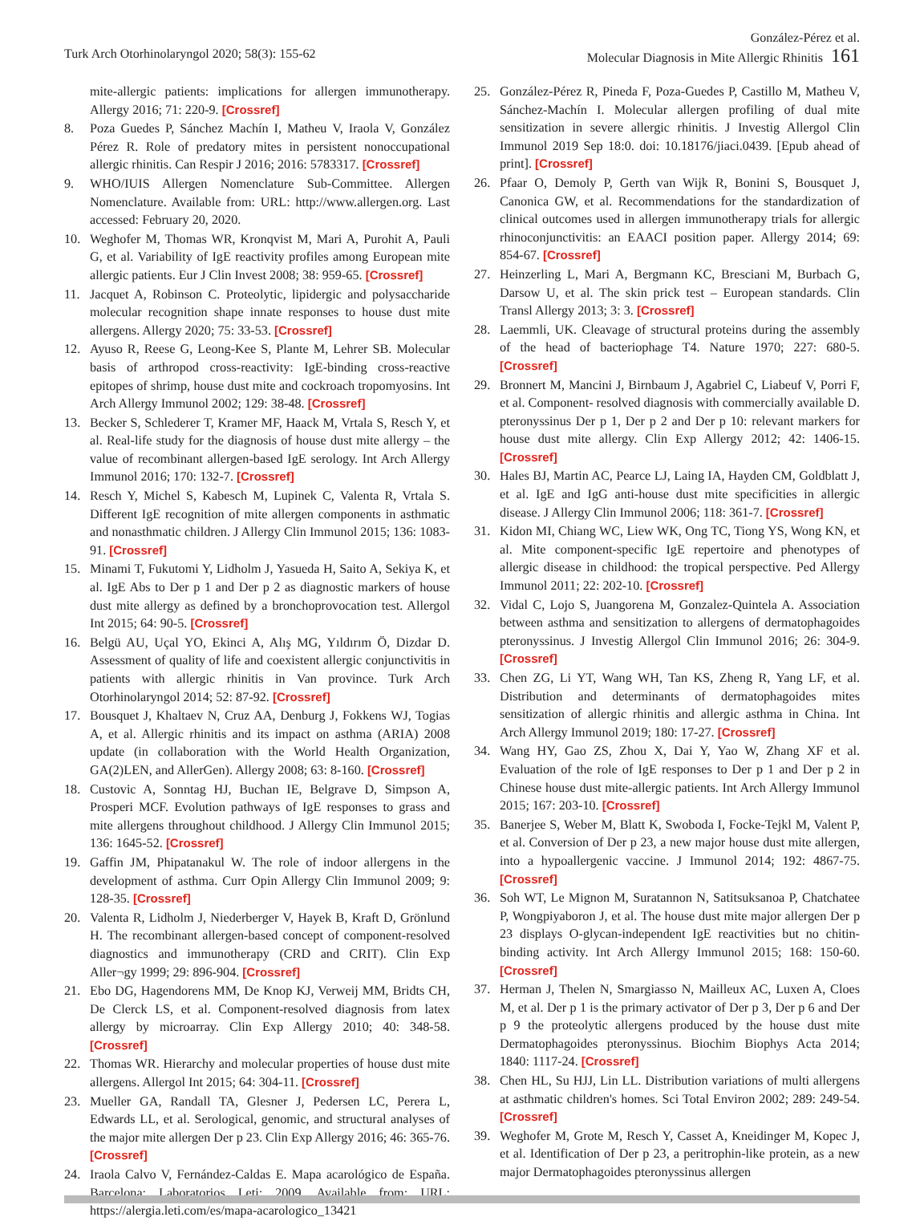Turk Arch Otorhinolaryngol 2020; 58(3): 155-62
González-Pérez et al.
Molecular Diagnosis in Mite Allergic Rhinitis 161
mite-allergic patients: implications for allergen immunotherapy. Allergy 2016; 71: 220-9. [Crossref]
8. Poza Guedes P, Sánchez Machín I, Matheu V, Iraola V, González Pérez R. Role of predatory mites in persistent nonoccupational allergic rhinitis. Can Respir J 2016; 2016: 5783317. [Crossref]
9. WHO/IUIS Allergen Nomenclature Sub-Committee. Allergen Nomenclature. Available from: URL: http://www.allergen.org. Last accessed: February 20, 2020.
10. Weghofer M, Thomas WR, Kronqvist M, Mari A, Purohit A, Pauli G, et al. Variability of IgE reactivity profiles among European mite allergic patients. Eur J Clin Invest 2008; 38: 959-65. [Crossref]
11. Jacquet A, Robinson C. Proteolytic, lipidergic and polysaccharide molecular recognition shape innate responses to house dust mite allergens. Allergy 2020; 75: 33-53. [Crossref]
12. Ayuso R, Reese G, Leong-Kee S, Plante M, Lehrer SB. Molecular basis of arthropod cross-reactivity: IgE-binding cross-reactive epitopes of shrimp, house dust mite and cockroach tropomyosins. Int Arch Allergy Immunol 2002; 129: 38-48. [Crossref]
13. Becker S, Schlederer T, Kramer MF, Haack M, Vrtala S, Resch Y, et al. Real-life study for the diagnosis of house dust mite allergy – the value of recombinant allergen-based IgE serology. Int Arch Allergy Immunol 2016; 170: 132-7. [Crossref]
14. Resch Y, Michel S, Kabesch M, Lupinek C, Valenta R, Vrtala S. Different IgE recognition of mite allergen components in asthmatic and nonasthmatic children. J Allergy Clin Immunol 2015; 136: 1083-91. [Crossref]
15. Minami T, Fukutomi Y, Lidholm J, Yasueda H, Saito A, Sekiya K, et al. IgE Abs to Der p 1 and Der p 2 as diagnostic markers of house dust mite allergy as defined by a bronchoprovocation test. Allergol Int 2015; 64: 90-5. [Crossref]
16. Belgü AU, Uçal YO, Ekinci A, Alış MG, Yıldırım Ö, Dizdar D. Assessment of quality of life and coexistent allergic conjunctivitis in patients with allergic rhinitis in Van province. Turk Arch Otorhinolaryngol 2014; 52: 87-92. [Crossref]
17. Bousquet J, Khaltaev N, Cruz AA, Denburg J, Fokkens WJ, Togias A, et al. Allergic rhinitis and its impact on asthma (ARIA) 2008 update (in collaboration with the World Health Organization, GA(2)LEN, and AllerGen). Allergy 2008; 63: 8-160. [Crossref]
18. Custovic A, Sonntag HJ, Buchan IE, Belgrave D, Simpson A, Prosperi MCF. Evolution pathways of IgE responses to grass and mite allergens throughout childhood. J Allergy Clin Immunol 2015; 136: 1645-52. [Crossref]
19. Gaffin JM, Phipatanakul W. The role of indoor allergens in the development of asthma. Curr Opin Allergy Clin Immunol 2009; 9: 128-35. [Crossref]
20. Valenta R, Lidholm J, Niederberger V, Hayek B, Kraft D, Grönlund H. The recombinant allergen-based concept of component-resolved diagnostics and immunotherapy (CRD and CRIT). Clin Exp Aller¬gy 1999; 29: 896-904. [Crossref]
21. Ebo DG, Hagendorens MM, De Knop KJ, Verweij MM, Bridts CH, De Clerck LS, et al. Component-resolved diagnosis from latex allergy by microarray. Clin Exp Allergy 2010; 40: 348-58. [Crossref]
22. Thomas WR. Hierarchy and molecular properties of house dust mite allergens. Allergol Int 2015; 64: 304-11. [Crossref]
23. Mueller GA, Randall TA, Glesner J, Pedersen LC, Perera L, Edwards LL, et al. Serological, genomic, and structural analyses of the major mite allergen Der p 23. Clin Exp Allergy 2016; 46: 365-76. [Crossref]
24. Iraola Calvo V, Fernández-Caldas E. Mapa acarológico de España. Barcelona: Laboratorios Leti; 2009. Available from: URL: https://alergia.leti.com/es/mapa-acarologico_13421
25. González-Pérez R, Pineda F, Poza-Guedes P, Castillo M, Matheu V, Sánchez-Machín I. Molecular allergen profiling of dual mite sensitization in severe allergic rhinitis. J Investig Allergol Clin Immunol 2019 Sep 18:0. doi: 10.18176/jiaci.0439. [Epub ahead of print]. [Crossref]
26. Pfaar O, Demoly P, Gerth van Wijk R, Bonini S, Bousquet J, Canonica GW, et al. Recommendations for the standardization of clinical outcomes used in allergen immunotherapy trials for allergic rhinoconjunctivitis: an EAACI position paper. Allergy 2014; 69: 854-67. [Crossref]
27. Heinzerling L, Mari A, Bergmann KC, Bresciani M, Burbach G, Darsow U, et al. The skin prick test – European standards. Clin Transl Allergy 2013; 3: 3. [Crossref]
28. Laemmli, UK. Cleavage of structural proteins during the assembly of the head of bacteriophage T4. Nature 1970; 227: 680-5. [Crossref]
29. Bronnert M, Mancini J, Birnbaum J, Agabriel C, Liabeuf V, Porri F, et al. Component- resolved diagnosis with commercially available D. pteronyssinus Der p 1, Der p 2 and Der p 10: relevant markers for house dust mite allergy. Clin Exp Allergy 2012; 42: 1406-15. [Crossref]
30. Hales BJ, Martin AC, Pearce LJ, Laing IA, Hayden CM, Goldblatt J, et al. IgE and IgG anti-house dust mite specificities in allergic disease. J Allergy Clin Immunol 2006; 118: 361-7. [Crossref]
31. Kidon MI, Chiang WC, Liew WK, Ong TC, Tiong YS, Wong KN, et al. Mite component-specific IgE repertoire and phenotypes of allergic disease in childhood: the tropical perspective. Ped Allergy Immunol 2011; 22: 202-10. [Crossref]
32. Vidal C, Lojo S, Juangorena M, Gonzalez-Quintela A. Association between asthma and sensitization to allergens of dermatophagoides pteronyssinus. J Investig Allergol Clin Immunol 2016; 26: 304-9. [Crossref]
33. Chen ZG, Li YT, Wang WH, Tan KS, Zheng R, Yang LF, et al. Distribution and determinants of dermatophagoides mites sensitization of allergic rhinitis and allergic asthma in China. Int Arch Allergy Immunol 2019; 180: 17-27. [Crossref]
34. Wang HY, Gao ZS, Zhou X, Dai Y, Yao W, Zhang XF et al. Evaluation of the role of IgE responses to Der p 1 and Der p 2 in Chinese house dust mite-allergic patients. Int Arch Allergy Immunol 2015; 167: 203-10. [Crossref]
35. Banerjee S, Weber M, Blatt K, Swoboda I, Focke-Tejkl M, Valent P, et al. Conversion of Der p 23, a new major house dust mite allergen, into a hypoallergenic vaccine. J Immunol 2014; 192: 4867-75. [Crossref]
36. Soh WT, Le Mignon M, Suratannon N, Satitsuksanoa P, Chatchatee P, Wongpiyaboron J, et al. The house dust mite major allergen Der p 23 displays O-glycan-independent IgE reactivities but no chitin-binding activity. Int Arch Allergy Immunol 2015; 168: 150-60. [Crossref]
37. Herman J, Thelen N, Smargiasso N, Mailleux AC, Luxen A, Cloes M, et al. Der p 1 is the primary activator of Der p 3, Der p 6 and Der p 9 the proteolytic allergens produced by the house dust mite Dermatophagoides pteronyssinus. Biochim Biophys Acta 2014; 1840: 1117-24. [Crossref]
38. Chen HL, Su HJJ, Lin LL. Distribution variations of multi allergens at asthmatic children's homes. Sci Total Environ 2002; 289: 249-54. [Crossref]
39. Weghofer M, Grote M, Resch Y, Casset A, Kneidinger M, Kopec J, et al. Identification of Der p 23, a peritrophin-like protein, as a new major Dermatophagoides pteronyssinus allergen